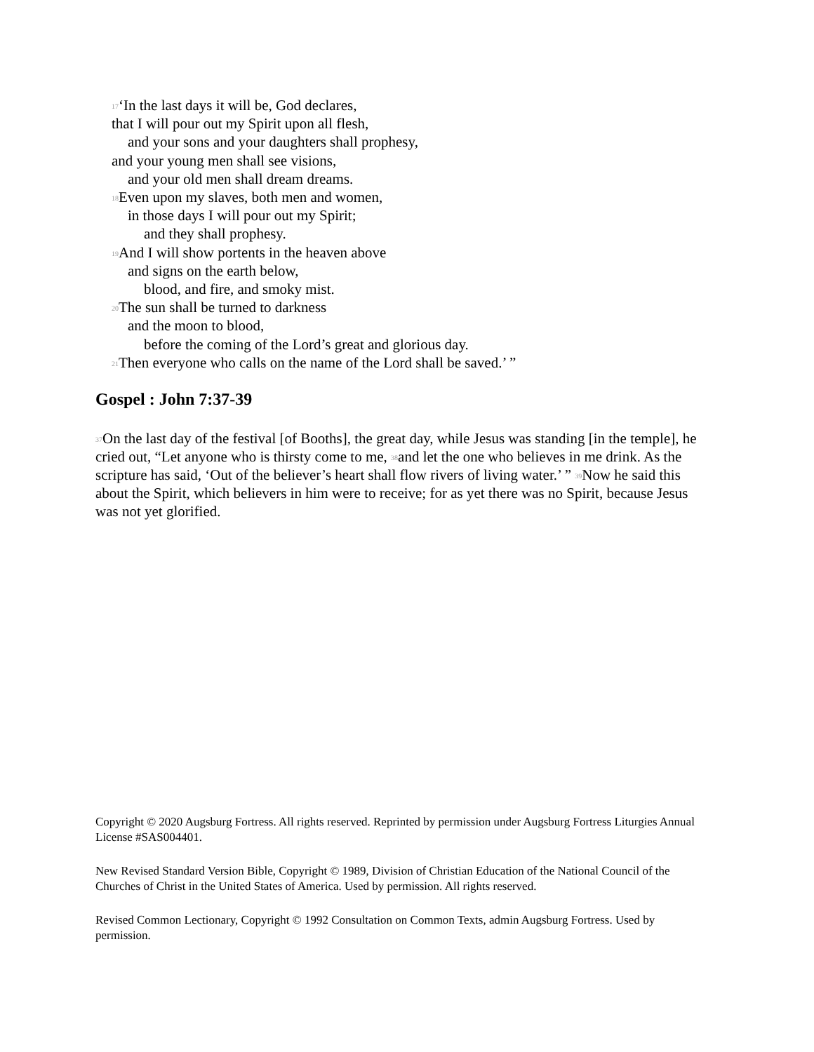<sup>17</sup> ‘In the last days it will be, God declares,
that I will pour out my Spirit upon all flesh,
and your sons and your daughters shall prophesy,
and your young men shall see visions,
and your old men shall dream dreams.
<sup>18</sup> Even upon my slaves, both men and women,
in those days I will pour out my Spirit;
and they shall prophesy.
<sup>19</sup> And I will show portents in the heaven above
and signs on the earth below,
blood, and fire, and smoky mist.
<sup>20</sup> The sun shall be turned to darkness
and the moon to blood,
before the coming of the Lord’s great and glorious day.
<sup>21</sup> Then everyone who calls on the name of the Lord shall be saved.’ ”
Gospel : John 7:37-39
<sup>37</sup> On the last day of the festival [of Booths], the great day, while Jesus was standing [in the temple], he cried out, “Let anyone who is thirsty come to me, <sup>38</sup>and let the one who believes in me drink. As the scripture has said, ‘Out of the believer’s heart shall flow rivers of living water.’ ” <sup>39</sup>Now he said this about the Spirit, which believers in him were to receive; for as yet there was no Spirit, because Jesus was not yet glorified.
Copyright © 2020 Augsburg Fortress. All rights reserved. Reprinted by permission under Augsburg Fortress Liturgies Annual License #SAS004401.
New Revised Standard Version Bible, Copyright © 1989, Division of Christian Education of the National Council of the Churches of Christ in the United States of America. Used by permission. All rights reserved.
Revised Common Lectionary, Copyright © 1992 Consultation on Common Texts, admin Augsburg Fortress. Used by permission.